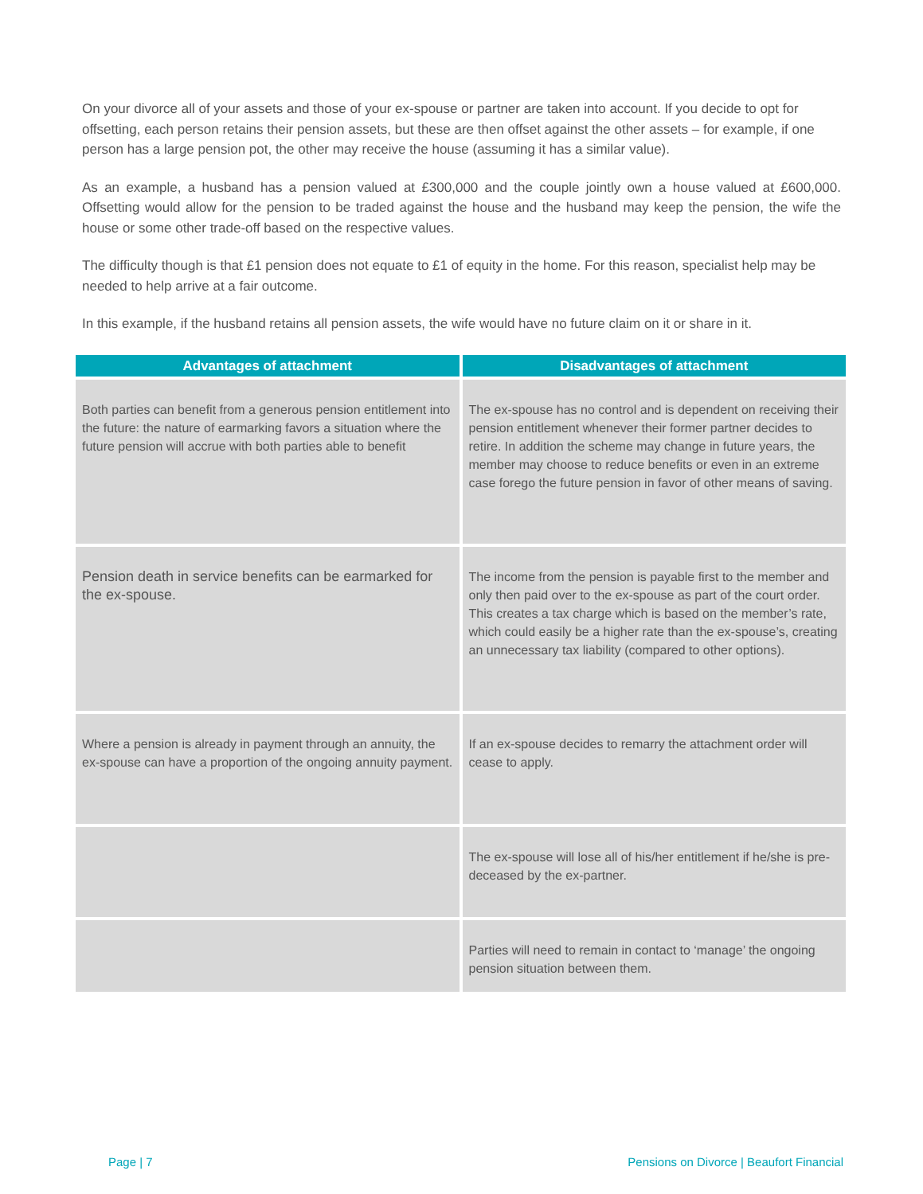On your divorce all of your assets and those of your ex-spouse or partner are taken into account. If you decide to opt for offsetting, each person retains their pension assets, but these are then offset against the other assets – for example, if one person has a large pension pot, the other may receive the house (assuming it has a similar value).
As an example, a husband has a pension valued at £300,000 and the couple jointly own a house valued at £600,000. Offsetting would allow for the pension to be traded against the house and the husband may keep the pension, the wife the house or some other trade-off based on the respective values.
The difficulty though is that £1 pension does not equate to £1 of equity in the home. For this reason, specialist help may be needed to help arrive at a fair outcome.
In this example, if the husband retains all pension assets, the wife would have no future claim on it or share in it.
| Advantages of attachment | Disadvantages of attachment |
| --- | --- |
| Both parties can benefit from a generous pension entitlement into the future: the nature of earmarking favors a situation where the future pension will accrue with both parties able to benefit | The ex-spouse has no control and is dependent on receiving their pension entitlement whenever their former partner decides to retire. In addition the scheme may change in future years, the member may choose to reduce benefits or even in an extreme case forego the future pension in favor of other means of saving. |
| Pension death in service benefits can be earmarked for the ex-spouse. | The income from the pension is payable first to the member and only then paid over to the ex-spouse as part of the court order. This creates a tax charge which is based on the member’s rate, which could easily be a higher rate than the ex-spouse’s, creating an unnecessary tax liability (compared to other options). |
| Where a pension is already in payment through an annuity, the ex-spouse can have a proportion of the ongoing annuity payment. | If an ex-spouse decides to remarry the attachment order will cease to apply. |
| | The ex-spouse will lose all of his/her entitlement if he/she is pre-deceased by the ex-partner. |
| | Parties will need to remain in contact to ‘manage’ the ongoing pension situation between them. |
Page | 7 Pensions on Divorce | Beaufort Financial